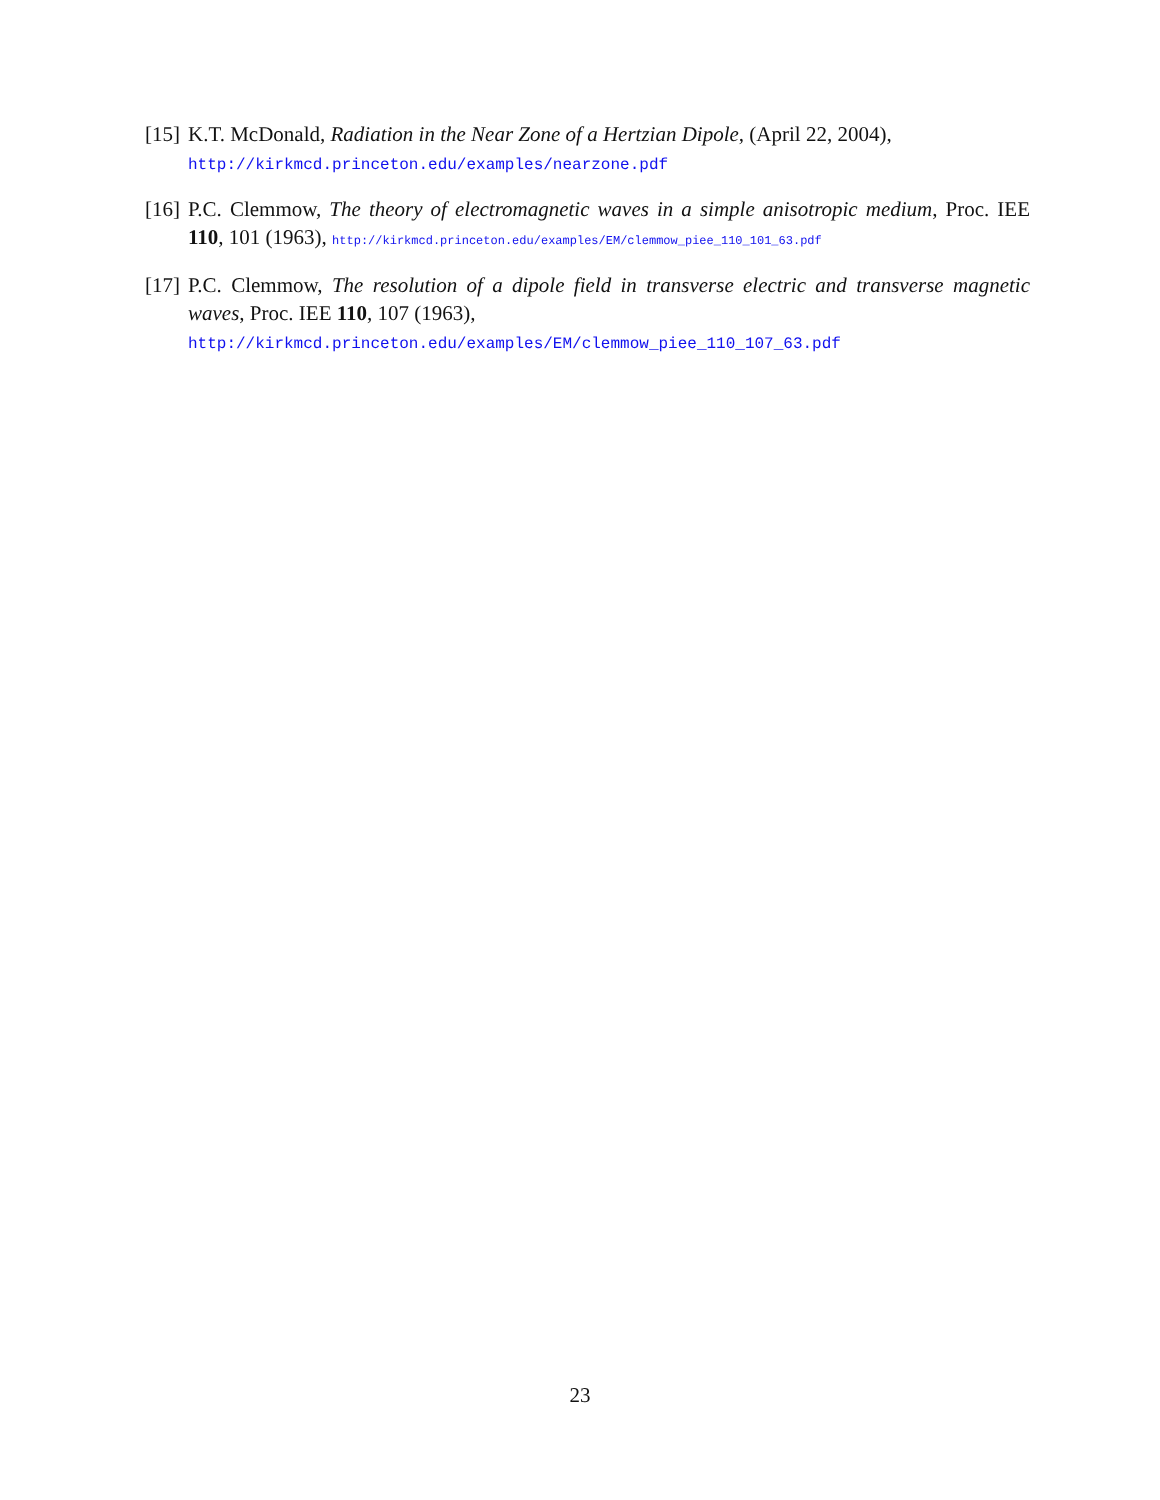[15]
K.T. McDonald, Radiation in the Near Zone of a Hertzian Dipole, (April 22, 2004),
http://kirkmcd.princeton.edu/examples/nearzone.pdf
[16]
P.C. Clemmow, The theory of electromagnetic waves in a simple anisotropic medium, Proc. IEE 110, 101 (1963), http://kirkmcd.princeton.edu/examples/EM/clemmow_piee_110_101_63.pdf
[17]
P.C. Clemmow, The resolution of a dipole field in transverse electric and transverse magnetic waves, Proc. IEE 110, 107 (1963),
http://kirkmcd.princeton.edu/examples/EM/clemmow_piee_110_107_63.pdf
23